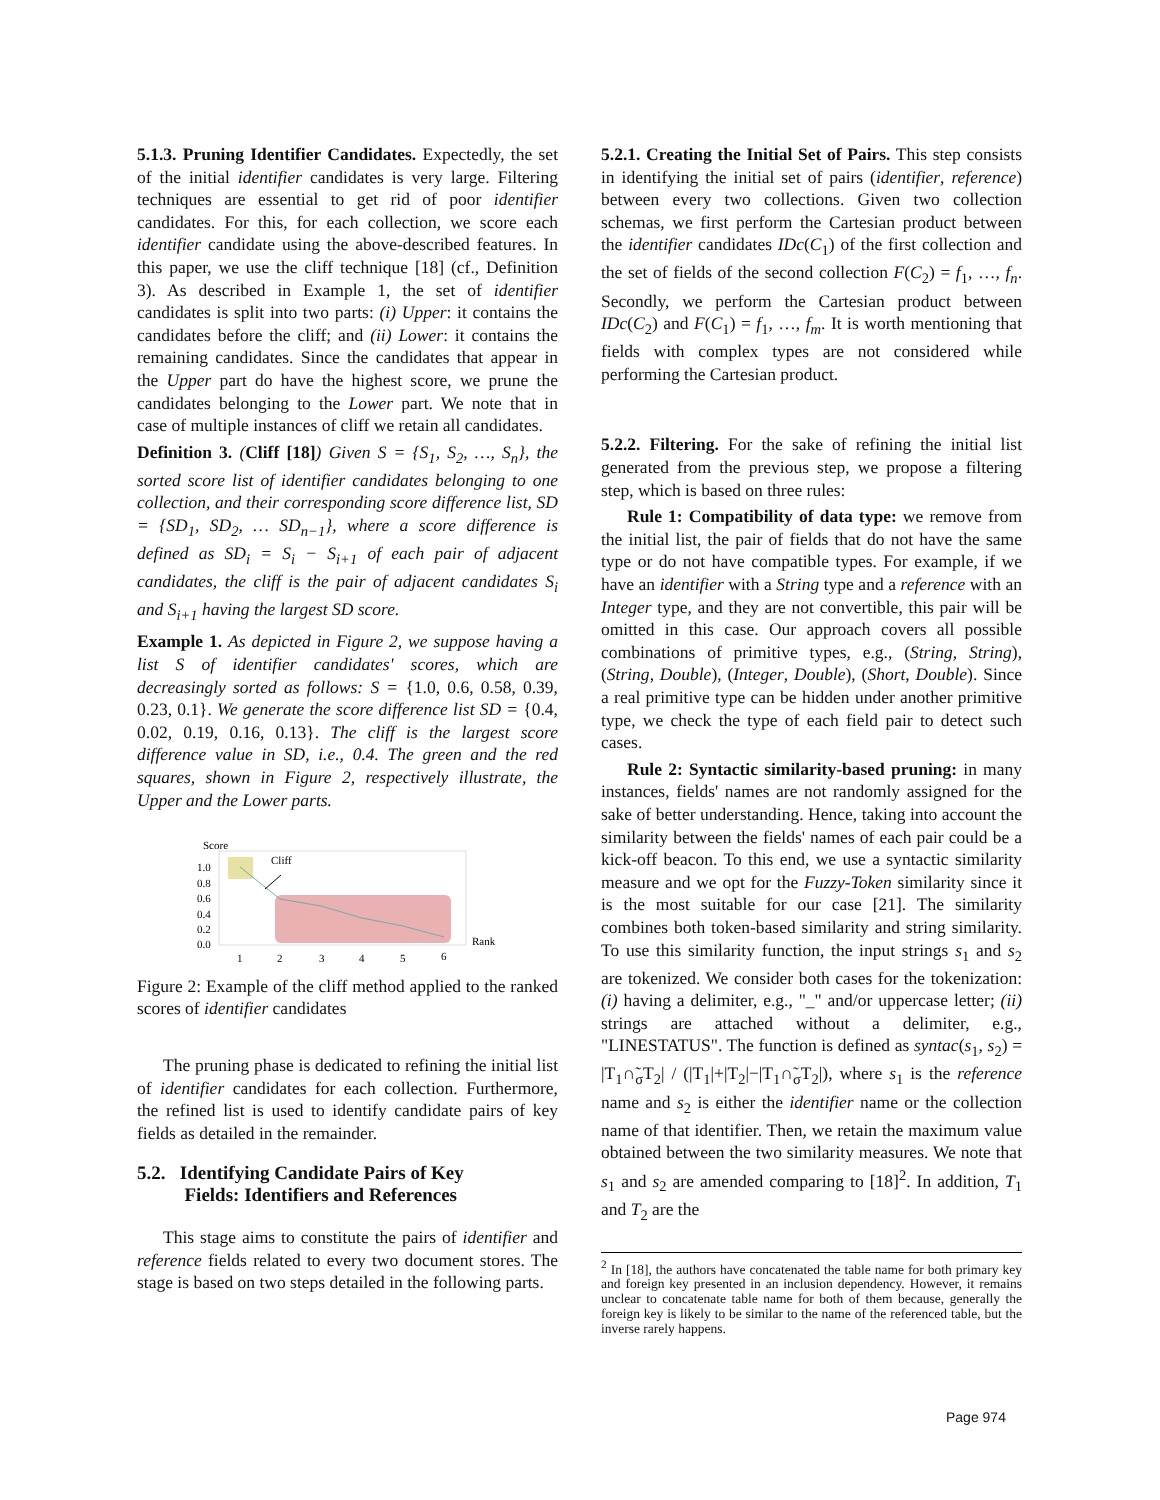5.1.3. Pruning Identifier Candidates. Expectedly, the set of the initial identifier candidates is very large. Filtering techniques are essential to get rid of poor identifier candidates. For this, for each collection, we score each identifier candidate using the above-described features. In this paper, we use the cliff technique [18] (cf., Definition 3). As described in Example 1, the set of identifier candidates is split into two parts: (i) Upper: it contains the candidates before the cliff; and (ii) Lower: it contains the remaining candidates. Since the candidates that appear in the Upper part do have the highest score, we prune the candidates belonging to the Lower part. We note that in case of multiple instances of cliff we retain all candidates.
Definition 3. (Cliff [18]) Given S = {S<sub>1</sub>, S<sub>2</sub>, …, S<sub>n</sub>}, the sorted score list of identifier candidates belonging to one collection, and their corresponding score difference list, SD = {SD<sub>1</sub>, SD<sub>2</sub>, … SD<sub>n−1</sub>}, where a score difference is defined as SD<sub>i</sub> = S<sub>i</sub> − S<sub>i+1</sub> of each pair of adjacent candidates, the cliff is the pair of adjacent candidates S<sub>i</sub> and S<sub>i+1</sub> having the largest SD score.
Example 1. As depicted in Figure 2, we suppose having a list S of identifier candidates' scores, which are decreasingly sorted as follows: S = {1.0, 0.6, 0.58, 0.39, 0.23, 0.1}. We generate the score difference list SD = {0.4, 0.02, 0.19, 0.16, 0.13}. The cliff is the largest score difference value in SD, i.e., 0.4. The green and the red squares, shown in Figure 2, respectively illustrate, the Upper and the Lower parts.
Score
1.0
0.8
0.6
0.4
0.2
0.0
1
2
3
4
5
6
Rank
Cliff
Figure 2: Example of the cliff method applied to the ranked scores of identifier candidates
The pruning phase is dedicated to refining the initial list of identifier candidates for each collection. Furthermore, the refined list is used to identify candidate pairs of key fields as detailed in the remainder.
5.2. Identifying Candidate Pairs of Key
Fields: Identifiers and References
This stage aims to constitute the pairs of identifier and reference fields related to every two document stores. The stage is based on two steps detailed in the following parts.
5.2.1. Creating the Initial Set of Pairs. This step consists in identifying the initial set of pairs (identifier, reference) between every two collections. Given two collection schemas, we first perform the Cartesian product between the identifier candidates IDc(C<sub>1</sub>) of the first collection and the set of fields of the second collection F(C<sub>2</sub>) = f<sub>1</sub>, …, f<sub>n</sub>. Secondly, we perform the Cartesian product between IDc(C<sub>2</sub>) and F(C<sub>1</sub>) = f<sub>1</sub>, …, f<sub>m</sub>. It is worth mentioning that fields with complex types are not considered while performing the Cartesian product.
5.2.2. Filtering. For the sake of refining the initial list generated from the previous step, we propose a filtering step, which is based on three rules:
Rule 1: Compatibility of data type: we remove from the initial list, the pair of fields that do not have the same type or do not have compatible types. For example, if we have an identifier with a String type and a reference with an Integer type, and they are not convertible, this pair will be omitted in this case. Our approach covers all possible combinations of primitive types, e.g., (String, String), (String, Double), (Integer, Double), (Short, Double). Since a real primitive type can be hidden under another primitive type, we check the type of each field pair to detect such cases.
Rule 2: Syntactic similarity-based pruning: in many instances, fields' names are not randomly assigned for the sake of better understanding. Hence, taking into account the similarity between the fields' names of each pair could be a kick-off beacon. To this end, we use a syntactic similarity measure and we opt for the Fuzzy-Token similarity since it is the most suitable for our case [21]. The similarity combines both token-based similarity and string similarity. To use this similarity function, the input strings s<sub>1</sub> and s<sub>2</sub> are tokenized. We consider both cases for the tokenization: (i) having a delimiter, e.g., "_" and/or uppercase letter; (ii) strings are attached without a delimiter, e.g., "LINESTATUS". The function is defined as syntac(s<sub>1</sub>, s<sub>2</sub>) = |T<sub>1</sub>∩̃<sub>σ</sub>T<sub>2</sub>| / (|T<sub>1</sub>|+|T<sub>2</sub>|−|T<sub>1</sub>∩̃<sub>σ</sub>T<sub>2</sub>|), where s<sub>1</sub> is the reference name and s<sub>2</sub> is either the identifier name or the collection name of that identifier. Then, we retain the maximum value obtained between the two similarity measures. We note that s<sub>1</sub> and s<sub>2</sub> are amended comparing to [18]<sup>2</sup>. In addition, T<sub>1</sub> and T<sub>2</sub> are the
<sup>2</sup> In [18], the authors have concatenated the table name for both primary key and foreign key presented in an inclusion dependency. However, it remains unclear to concatenate table name for both of them because, generally the foreign key is likely to be similar to the name of the referenced table, but the inverse rarely happens.
Page 974